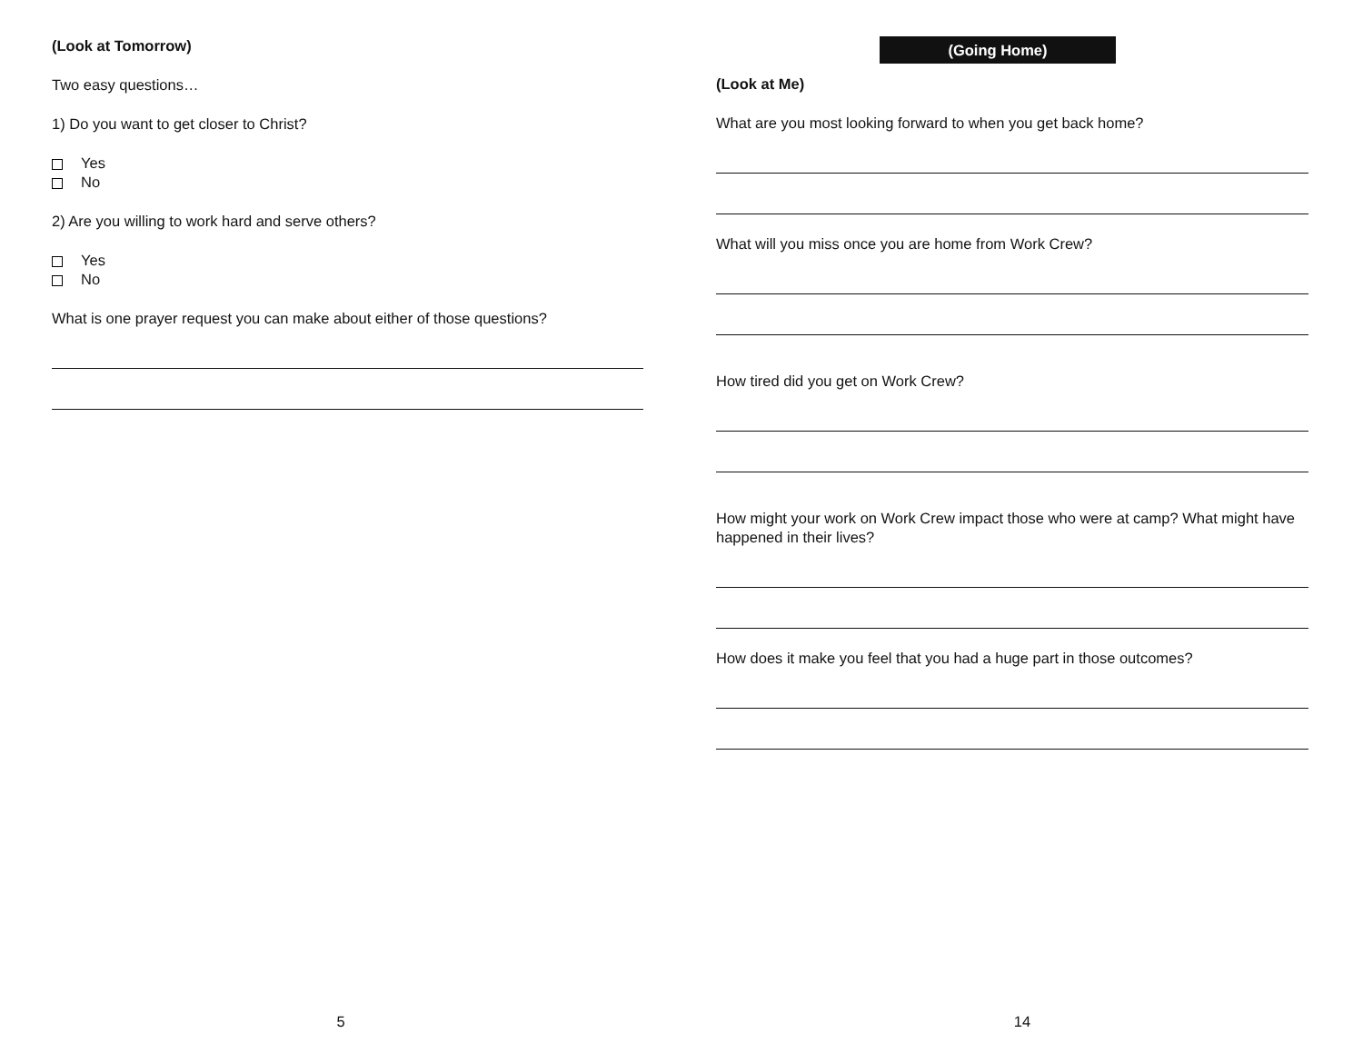(Look at Tomorrow)
Two easy questions…
1) Do you want to get closer to Christ?
Yes
No
2) Are you willing to work hard and serve others?
Yes
No
What is one prayer request you can make about either of those questions?
5
(Going Home)
(Look at Me)
What are you most looking forward to when you get back home?
What will you miss once you are home from Work Crew?
How tired did you get on Work Crew?
How might your work on Work Crew impact those who were at camp? What might have happened in their lives?
How does it make you feel that you had a huge part in those outcomes?
14